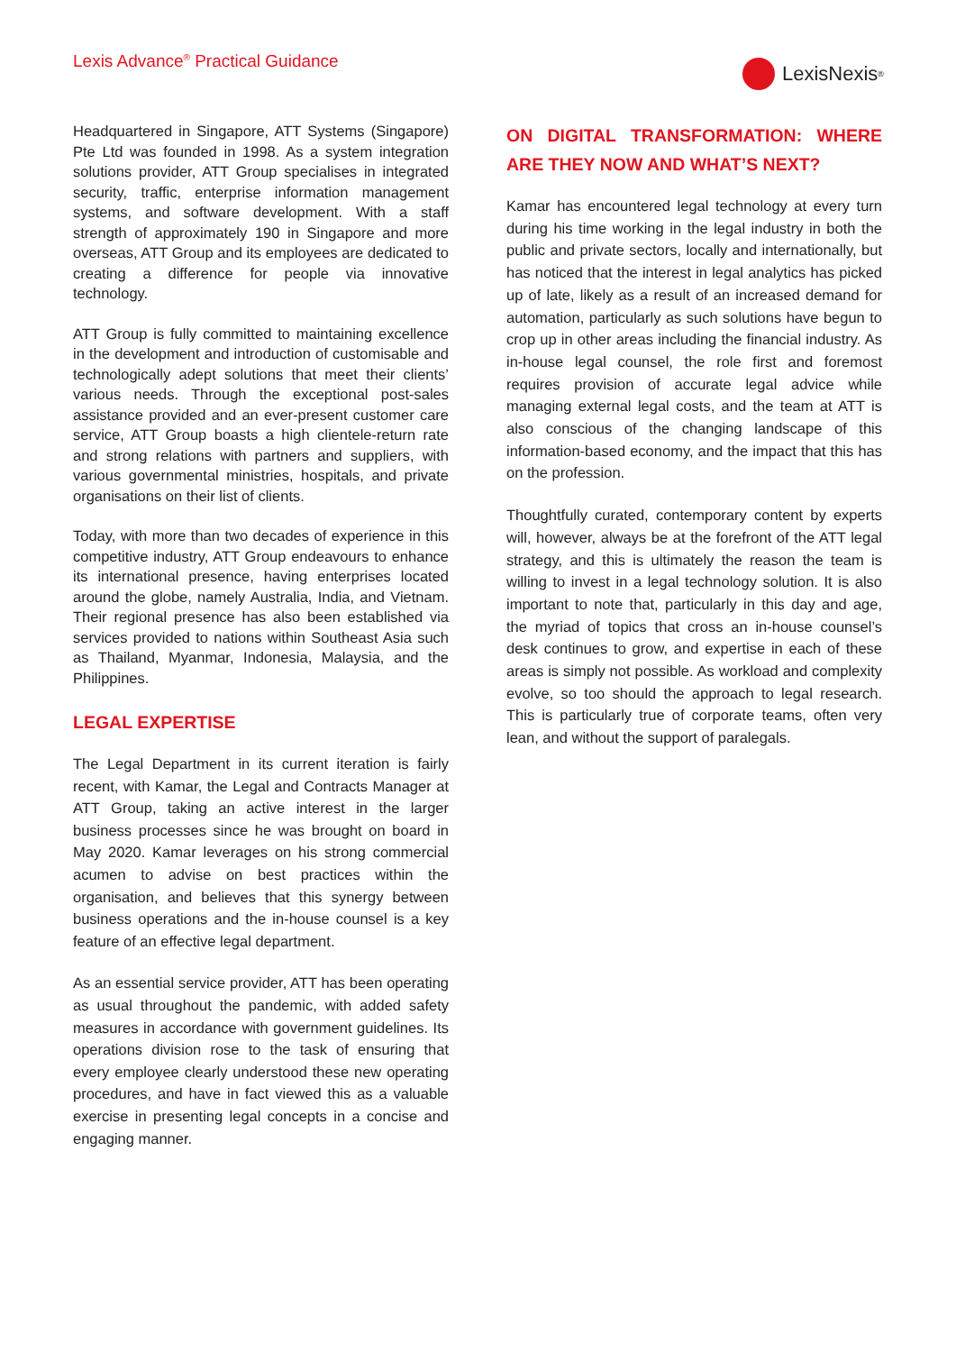Lexis Advance<sup>®</sup> Practical Guidance
LexisNexis<sup>®</sup>
Headquartered in Singapore, ATT Systems (Singapore) Pte Ltd was founded in 1998. As a system integration solutions provider, ATT Group specialises in integrated security, traffic, enterprise information management systems, and software development. With a staff strength of approximately 190 in Singapore and more overseas, ATT Group and its employees are dedicated to creating a difference for people via innovative technology.
ATT Group is fully committed to maintaining excellence in the development and introduction of customisable and technologically adept solutions that meet their clients’ various needs. Through the exceptional post-sales assistance provided and an ever-present customer care service, ATT Group boasts a high clientele-return rate and strong relations with partners and suppliers, with various governmental ministries, hospitals, and private organisations on their list of clients.
Today, with more than two decades of experience in this competitive industry, ATT Group endeavours to enhance its international presence, having enterprises located around the globe, namely Australia, India, and Vietnam. Their regional presence has also been established via services provided to nations within Southeast Asia such as Thailand, Myanmar, Indonesia, Malaysia, and the Philippines.
LEGAL EXPERTISE
The Legal Department in its current iteration is fairly recent, with Kamar, the Legal and Contracts Manager at ATT Group, taking an active interest in the larger business processes since he was brought on board in May 2020. Kamar leverages on his strong commercial acumen to advise on best practices within the organisation, and believes that this synergy between business operations and the in-house counsel is a key feature of an effective legal department.
As an essential service provider, ATT has been operating as usual throughout the pandemic, with added safety measures in accordance with government guidelines. Its operations division rose to the task of ensuring that every employee clearly understood these new operating procedures, and have in fact viewed this as a valuable exercise in presenting legal concepts in a concise and engaging manner.
ON DIGITAL TRANSFORMATION: WHERE ARE THEY NOW AND WHAT’S NEXT?
Kamar has encountered legal technology at every turn during his time working in the legal industry in both the public and private sectors, locally and internationally, but has noticed that the interest in legal analytics has picked up of late, likely as a result of an increased demand for automation, particularly as such solutions have begun to crop up in other areas including the financial industry. As in-house legal counsel, the role first and foremost requires provision of accurate legal advice while managing external legal costs, and the team at ATT is also conscious of the changing landscape of this information-based economy, and the impact that this has on the profession.
Thoughtfully curated, contemporary content by experts will, however, always be at the forefront of the ATT legal strategy, and this is ultimately the reason the team is willing to invest in a legal technology solution. It is also important to note that, particularly in this day and age, the myriad of topics that cross an in-house counsel’s desk continues to grow, and expertise in each of these areas is simply not possible. As workload and complexity evolve, so too should the approach to legal research. This is particularly true of corporate teams, often very lean, and without the support of paralegals.